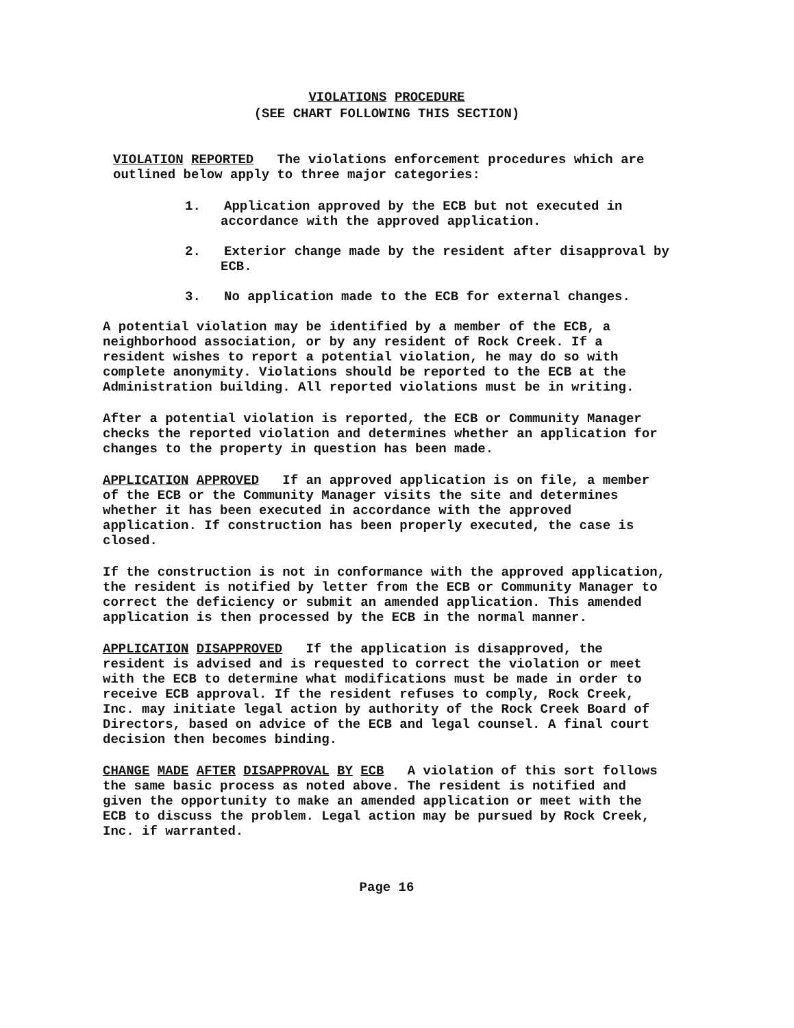VIOLATIONS PROCEDURE
(SEE CHART FOLLOWING THIS SECTION)
VIOLATION REPORTED The violations enforcement procedures which are outlined below apply to three major categories:
1. Application approved by the ECB but not executed in accordance with the approved application.
2. Exterior change made by the resident after disapproval by ECB.
3. No application made to the ECB for external changes.
A potential violation may be identified by a member of the ECB, a neighborhood association, or by any resident of Rock Creek. If a resident wishes to report a potential violation, he may do so with complete anonymity. Violations should be reported to the ECB at the Administration building. All reported violations must be in writing.
After a potential violation is reported, the ECB or Community Manager checks the reported violation and determines whether an application for changes to the property in question has been made.
APPLICATION APPROVED If an approved application is on file, a member of the ECB or the Community Manager visits the site and determines whether it has been executed in accordance with the approved application. If construction has been properly executed, the case is closed.
If the construction is not in conformance with the approved application, the resident is notified by letter from the ECB or Community Manager to correct the deficiency or submit an amended application. This amended application is then processed by the ECB in the normal manner.
APPLICATION DISAPPROVED If the application is disapproved, the resident is advised and is requested to correct the violation or meet with the ECB to determine what modifications must be made in order to receive ECB approval. If the resident refuses to comply, Rock Creek, Inc. may initiate legal action by authority of the Rock Creek Board of Directors, based on advice of the ECB and legal counsel. A final court decision then becomes binding.
CHANGE MADE AFTER DISAPPROVAL BY ECB A violation of this sort follows the same basic process as noted above. The resident is notified and given the opportunity to make an amended application or meet with the ECB to discuss the problem. Legal action may be pursued by Rock Creek, Inc. if warranted.
Page 16